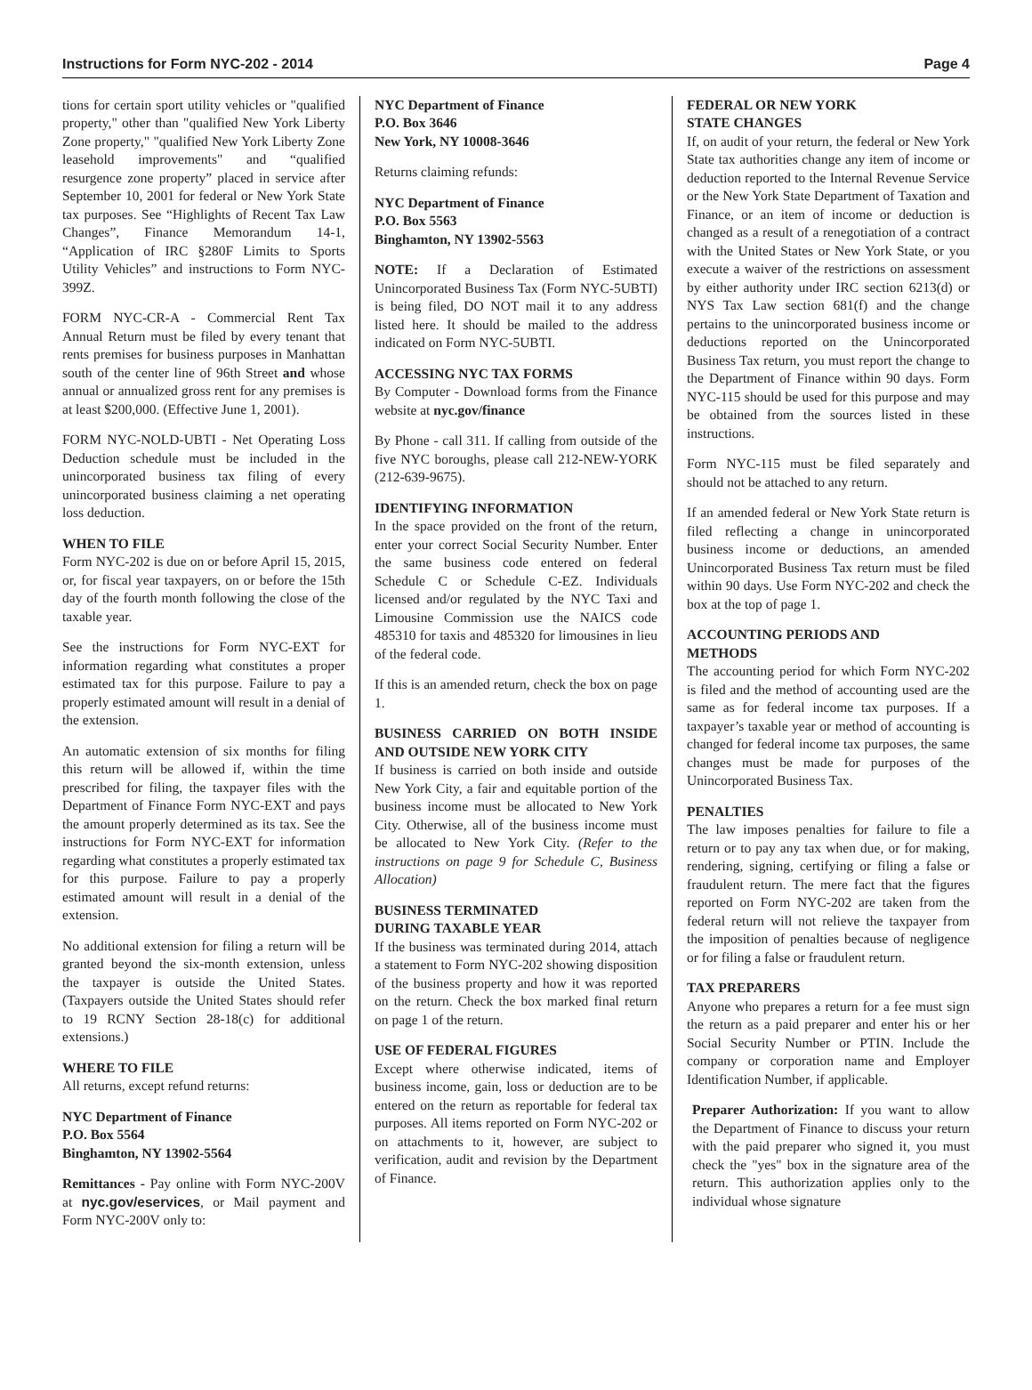Instructions for Form NYC-202 - 2014 Page 4
tions for certain sport utility vehicles or "qualified property," other than "qualified New York Liberty Zone property," "qualified New York Liberty Zone leasehold improvements" and “qualified resurgence zone property” placed in service after September 10, 2001 for federal or New York State tax purposes. See “Highlights of Recent Tax Law Changes”, Finance Memorandum 14-1, “Application of IRC §280F Limits to Sports Utility Vehicles” and instructions to Form NYC-399Z.
FORM NYC-CR-A - Commercial Rent Tax Annual Return must be filed by every tenant that rents premises for business purposes in Manhattan south of the center line of 96th Street and whose annual or annualized gross rent for any premises is at least $200,000. (Effective June 1, 2001).
FORM NYC-NOLD-UBTI - Net Operating Loss Deduction schedule must be included in the unincorporated business tax filing of every unincorporated business claiming a net operating loss deduction.
WHEN TO FILE
Form NYC-202 is due on or before April 15, 2015, or, for fiscal year taxpayers, on or before the 15th day of the fourth month following the close of the taxable year.
See the instructions for Form NYC-EXT for information regarding what constitutes a proper estimated tax for this purpose. Failure to pay a properly estimated amount will result in a denial of the extension.
An automatic extension of six months for filing this return will be allowed if, within the time prescribed for filing, the taxpayer files with the Department of Finance Form NYC-EXT and pays the amount properly determined as its tax. See the instructions for Form NYC-EXT for information regarding what constitutes a properly estimated tax for this purpose. Failure to pay a properly estimated amount will result in a denial of the extension.
No additional extension for filing a return will be granted beyond the six-month extension, unless the taxpayer is outside the United States. (Taxpayers outside the United States should refer to 19 RCNY Section 28-18(c) for additional extensions.)
WHERE TO FILE
All returns, except refund returns:
NYC Department of Finance
P.O. Box 5564
Binghamton, NY 13902-5564
Remittances - Pay online with Form NYC-200V at nyc.gov/eservices, or Mail payment and Form NYC-200V only to:
NYC Department of Finance
P.O. Box 3646
New York, NY 10008-3646
Returns claiming refunds:
NYC Department of Finance
P.O. Box 5563
Binghamton, NY 13902-5563
NOTE: If a Declaration of Estimated Unincorporated Business Tax (Form NYC-5UBTI) is being filed, DO NOT mail it to any address listed here. It should be mailed to the address indicated on Form NYC-5UBTI.
ACCESSING NYC TAX FORMS
By Computer - Download forms from the Finance website at nyc.gov/finance
By Phone - call 311. If calling from outside of the five NYC boroughs, please call 212-NEW-YORK (212-639-9675).
IDENTIFYING INFORMATION
In the space provided on the front of the return, enter your correct Social Security Number. Enter the same business code entered on federal Schedule C or Schedule C-EZ. Individuals licensed and/or regulated by the NYC Taxi and Limousine Commission use the NAICS code 485310 for taxis and 485320 for limousines in lieu of the federal code.
If this is an amended return, check the box on page 1.
BUSINESS CARRIED ON BOTH INSIDE AND OUTSIDE NEW YORK CITY
If business is carried on both inside and outside New York City, a fair and equitable portion of the business income must be allocated to New York City. Otherwise, all of the business income must be allocated to New York City. (Refer to the instructions on page 9 for Schedule C, Business Allocation)
BUSINESS TERMINATED
DURING TAXABLE YEAR
If the business was terminated during 2014, attach a statement to Form NYC-202 showing disposition of the business property and how it was reported on the return. Check the box marked final return on page 1 of the return.
USE OF FEDERAL FIGURES
Except where otherwise indicated, items of business income, gain, loss or deduction are to be entered on the return as reportable for federal tax purposes. All items reported on Form NYC-202 or on attachments to it, however, are subject to verification, audit and revision by the Department of Finance.
FEDERAL OR NEW YORK
STATE CHANGES
If, on audit of your return, the federal or New York State tax authorities change any item of income or deduction reported to the Internal Revenue Service or the New York State Department of Taxation and Finance, or an item of income or deduction is changed as a result of a renegotiation of a contract with the United States or New York State, or you execute a waiver of the restrictions on assessment by either authority under IRC section 6213(d) or NYS Tax Law section 681(f) and the change pertains to the unincorporated business income or deductions reported on the Unincorporated Business Tax return, you must report the change to the Department of Finance within 90 days. Form NYC-115 should be used for this purpose and may be obtained from the sources listed in these instructions.
Form NYC-115 must be filed separately and should not be attached to any return.
If an amended federal or New York State return is filed reflecting a change in unincorporated business income or deductions, an amended Unincorporated Business Tax return must be filed within 90 days. Use Form NYC-202 and check the box at the top of page 1.
ACCOUNTING PERIODS AND
METHODS
The accounting period for which Form NYC-202 is filed and the method of accounting used are the same as for federal income tax purposes. If a taxpayer’s taxable year or method of accounting is changed for federal income tax purposes, the same changes must be made for purposes of the Unincorporated Business Tax.
PENALTIES
The law imposes penalties for failure to file a return or to pay any tax when due, or for making, rendering, signing, certifying or filing a false or fraudulent return. The mere fact that the figures reported on Form NYC-202 are taken from the federal return will not relieve the taxpayer from the imposition of penalties because of negligence or for filing a false or fraudulent return.
TAX PREPARERS
Anyone who prepares a return for a fee must sign the return as a paid preparer and enter his or her Social Security Number or PTIN. Include the company or corporation name and Employer Identification Number, if applicable.
Preparer Authorization: If you want to allow the Department of Finance to discuss your return with the paid preparer who signed it, you must check the "yes" box in the signature area of the return. This authorization applies only to the individual whose signature